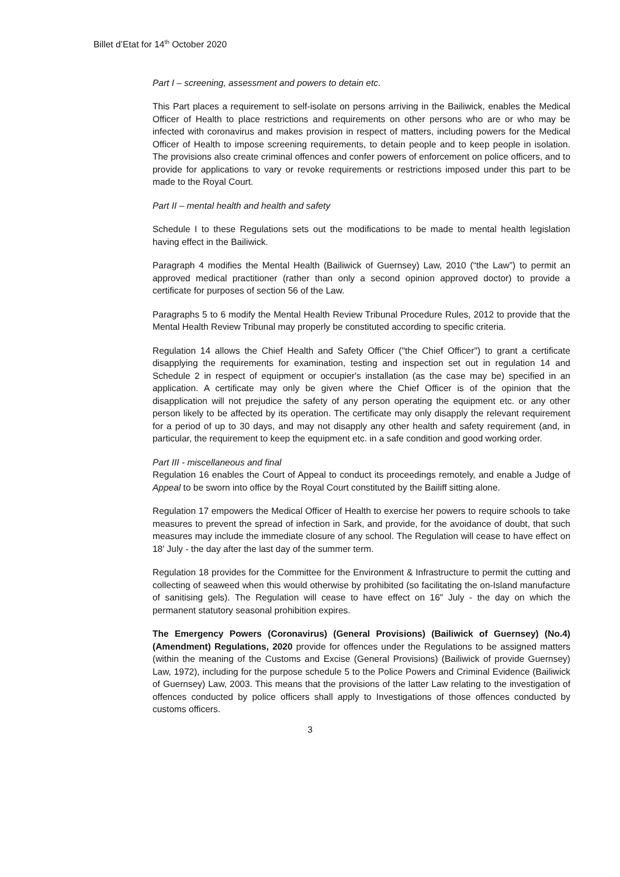Billet d’Etat for 14<sup>th</sup> October 2020
Part I – screening, assessment and powers to detain etc.
This Part places a requirement to self-isolate on persons arriving in the Bailiwick, enables the Medical Officer of Health to place restrictions and requirements on other persons who are or who may be infected with coronavirus and makes provision in respect of matters, including powers for the Medical Officer of Health to impose screening requirements, to detain people and to keep people in isolation. The provisions also create criminal offences and confer powers of enforcement on police officers, and to provide for applications to vary or revoke requirements or restrictions imposed under this part to be made to the Royal Court.
Part II – mental health and health and safety
Schedule I to these Regulations sets out the modifications to be made to mental health legislation having effect in the Bailiwick.
Paragraph 4 modifies the Mental Health (Bailiwick of Guernsey) Law, 2010 (“the Law”) to permit an approved medical practitioner (rather than only a second opinion approved doctor) to provide a certificate for purposes of section 56 of the Law.
Paragraphs 5 to 6 modify the Mental Health Review Tribunal Procedure Rules, 2012 to provide that the Mental Health Review Tribunal may properly be constituted according to specific criteria.
Regulation 14 allows the Chief Health and Safety Officer ("the Chief Officer") to grant a certificate disapplying the requirements for examination, testing and inspection set out in regulation 14 and Schedule 2 in respect of equipment or occupier's installation (as the case may be) specified in an application. A certificate may only be given where the Chief Officer is of the opinion that the disapplication will not prejudice the safety of any person operating the equipment etc. or any other person likely to be affected by its operation. The certificate may only disapply the relevant requirement for a period of up to 30 days, and may not disapply any other health and safety requirement (and, in particular, the requirement to keep the equipment etc. in a safe condition and good working order.
Part III - miscellaneous and final
Regulation 16 enables the Court of Appeal to conduct its proceedings remotely, and enable a Judge of Appeal to be sworn into office by the Royal Court constituted by the Bailiff sitting alone.
Regulation 17 empowers the Medical Officer of Health to exercise her powers to require schools to take measures to prevent the spread of infection in Sark, and provide, for the avoidance of doubt, that such measures may include the immediate closure of any school. The Regulation will cease to have effect on 18' July - the day after the last day of the summer term.
Regulation 18 provides for the Committee for the Environment & Infrastructure to permit the cutting and collecting of seaweed when this would otherwise by prohibited (so facilitating the on-Island manufacture of sanitising gels). The Regulation will cease to have effect on 16" July - the day on which the permanent statutory seasonal prohibition expires.
The Emergency Powers (Coronavirus) (General Provisions) (Bailiwick of Guernsey) (No.4) (Amendment) Regulations, 2020 provide for offences under the Regulations to be assigned matters (within the meaning of the Customs and Excise (General Provisions) (Bailiwick of provide Guernsey) Law, 1972), including for the purpose schedule 5 to the Police Powers and Criminal Evidence (Bailiwick of Guernsey) Law, 2003. This means that the provisions of the latter Law relating to the investigation of offences conducted by police officers shall apply to Investigations of those offences conducted by customs officers.
3